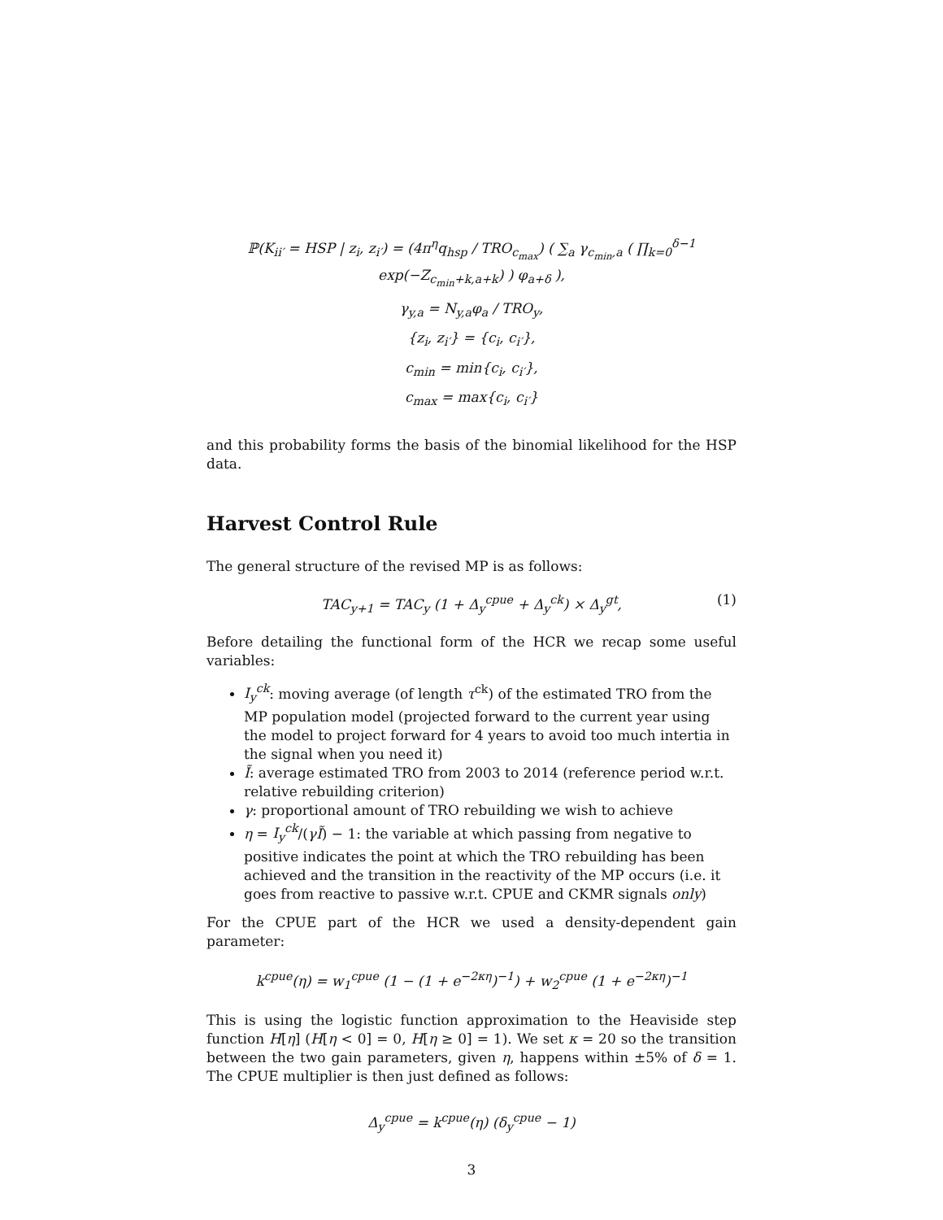ℙ(K<sub>ii′</sub> = HSP | z<sub>i</sub>, z<sub>i′</sub>) = (4π<sup>η</sup>q<sub>hsp</sub> / TRO<sub>c<sub>max</sub></sub>) ( ∑<sub>a</sub> γ<sub>c<sub>min</sub>,a</sub> ( ∏<sub>k=0</sub><sup>δ−1</sup> exp(−Z<sub>c<sub>min</sub>+k,a+k</sub>) ) φ<sub>a+δ</sub> ),
γ<sub>y,a</sub> = N<sub>y,a</sub>φ<sub>a</sub> / TRO<sub>y</sub>,
{z<sub>i</sub>, z<sub>i′</sub>} = {c<sub>i</sub>, c<sub>i′</sub>},
c<sub>min</sub> = min{c<sub>i</sub>, c<sub>i′</sub>},
c<sub>max</sub> = max{c<sub>i</sub>, c<sub>i′</sub>}
and this probability forms the basis of the binomial likelihood for the HSP data.
Harvest Control Rule
The general structure of the revised MP is as follows:
TAC<sub>y+1</sub> = TAC<sub>y</sub> (1 + Δ<sub>y</sub><sup>cpue</sup> + Δ<sub>y</sub><sup>ck</sup>) × Δ<sub>y</sub><sup>gt</sup>, (1)
Before detailing the functional form of the HCR we recap some useful variables:
I<sub>y</sub><sup>ck</sup>: moving average (of length τ<sup>ck</sup>) of the estimated TRO from the MP population model (projected forward to the current year using the model to project forward for 4 years to avoid too much intertia in the signal when you need it)
Ĩ: average estimated TRO from 2003 to 2014 (reference period w.r.t. relative rebuilding criterion)
γ: proportional amount of TRO rebuilding we wish to achieve
η = I<sub>y</sub><sup>ck</sup>/(γĨ) − 1: the variable at which passing from negative to positive indicates the point at which the TRO rebuilding has been achieved and the transition in the reactivity of the MP occurs (i.e. it goes from reactive to passive w.r.t. CPUE and CKMR signals only)
For the CPUE part of the HCR we used a density-dependent gain parameter:
k<sup>cpue</sup>(η) = w<sub>1</sub><sup>cpue</sup> (1 − (1 + e<sup>−2κη</sup>)<sup>−1</sup>) + w<sub>2</sub><sup>cpue</sup> (1 + e<sup>−2κη</sup>)<sup>−1</sup>
This is using the logistic function approximation to the Heaviside step function H[η] (H[η < 0] = 0, H[η ≥ 0] = 1). We set κ = 20 so the transition between the two gain parameters, given η, happens within ±5% of δ = 1. The CPUE multiplier is then just defined as follows:
Δ<sub>y</sub><sup>cpue</sup> = k<sup>cpue</sup>(η) (δ<sub>y</sub><sup>cpue</sup> − 1)
3